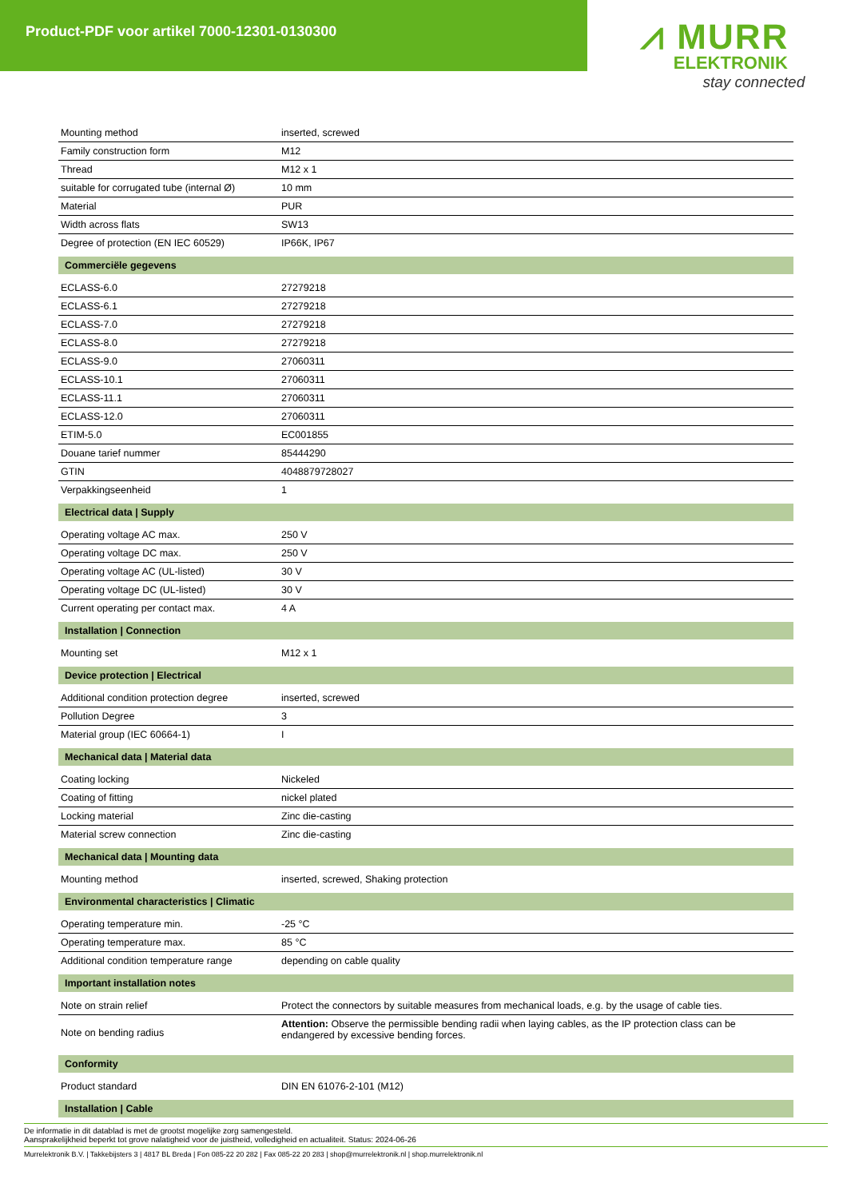Product-PDF voor artikel 7000-12301-0130300
⩘ MURR
ELEKTRONIK
stay connected
| Mounting method | inserted, screwed |
| Family construction form | M12 |
| Thread | M12 x 1 |
| suitable for corrugated tube (internal Ø) | 10 mm |
| Material | PUR |
| Width across flats | SW13 |
| Degree of protection (EN IEC 60529) | IP66K, IP67 |
| Commerciële gegevens | |
| ECLASS-6.0 | 27279218 |
| ECLASS-6.1 | 27279218 |
| ECLASS-7.0 | 27279218 |
| ECLASS-8.0 | 27279218 |
| ECLASS-9.0 | 27060311 |
| ECLASS-10.1 | 27060311 |
| ECLASS-11.1 | 27060311 |
| ECLASS-12.0 | 27060311 |
| ETIM-5.0 | EC001855 |
| Douane tarief nummer | 85444290 |
| GTIN | 4048879728027 |
| Verpakkingseenheid | 1 |
| Electrical data / Supply | |
| Operating voltage AC max. | 250 V |
| Operating voltage DC max. | 250 V |
| Operating voltage AC (UL-listed) | 30 V |
| Operating voltage DC (UL-listed) | 30 V |
| Current operating per contact max. | 4 A |
| Installation / Connection | |
| Mounting set | M12 x 1 |
| Device protection / Electrical | |
| Additional condition protection degree | inserted, screwed |
| Pollution Degree | 3 |
| Material group (IEC 60664-1) | I |
| Mechanical data / Material data | |
| Coating locking | Nickeled |
| Coating of fitting | nickel plated |
| Locking material | Zinc die-casting |
| Material screw connection | Zinc die-casting |
| Mechanical data / Mounting data | |
| Mounting method | inserted, screwed, Shaking protection |
| Environmental characteristics / Climatic | |
| Operating temperature min. | -25 °C |
| Operating temperature max. | 85 °C |
| Additional condition temperature range | depending on cable quality |
| Important installation notes | |
| Note on strain relief | Protect the connectors by suitable measures from mechanical loads, e.g. by the usage of cable ties. |
| Note on bending radius | Attention: Observe the permissible bending radii when laying cables, as the IP protection class can be endangered by excessive bending forces. |
| Conformity | |
| Product standard | DIN EN 61076-2-101 (M12) |
| Installation / Cable | |
De informatie in dit datablad is met de grootst mogelijke zorg samengesteld.
Aansprakelijkheid beperkt tot grove nalatigheid voor de juistheid, volledigheid en actualiteit. Status: 2024-06-26
Murrelektronik B.V. | Takkebijsters 3 | 4817 BL Breda | Fon 085-22 20 282 | Fax 085-22 20 283 | shop@murrelektronik.nl | shop.murrelektronik.nl